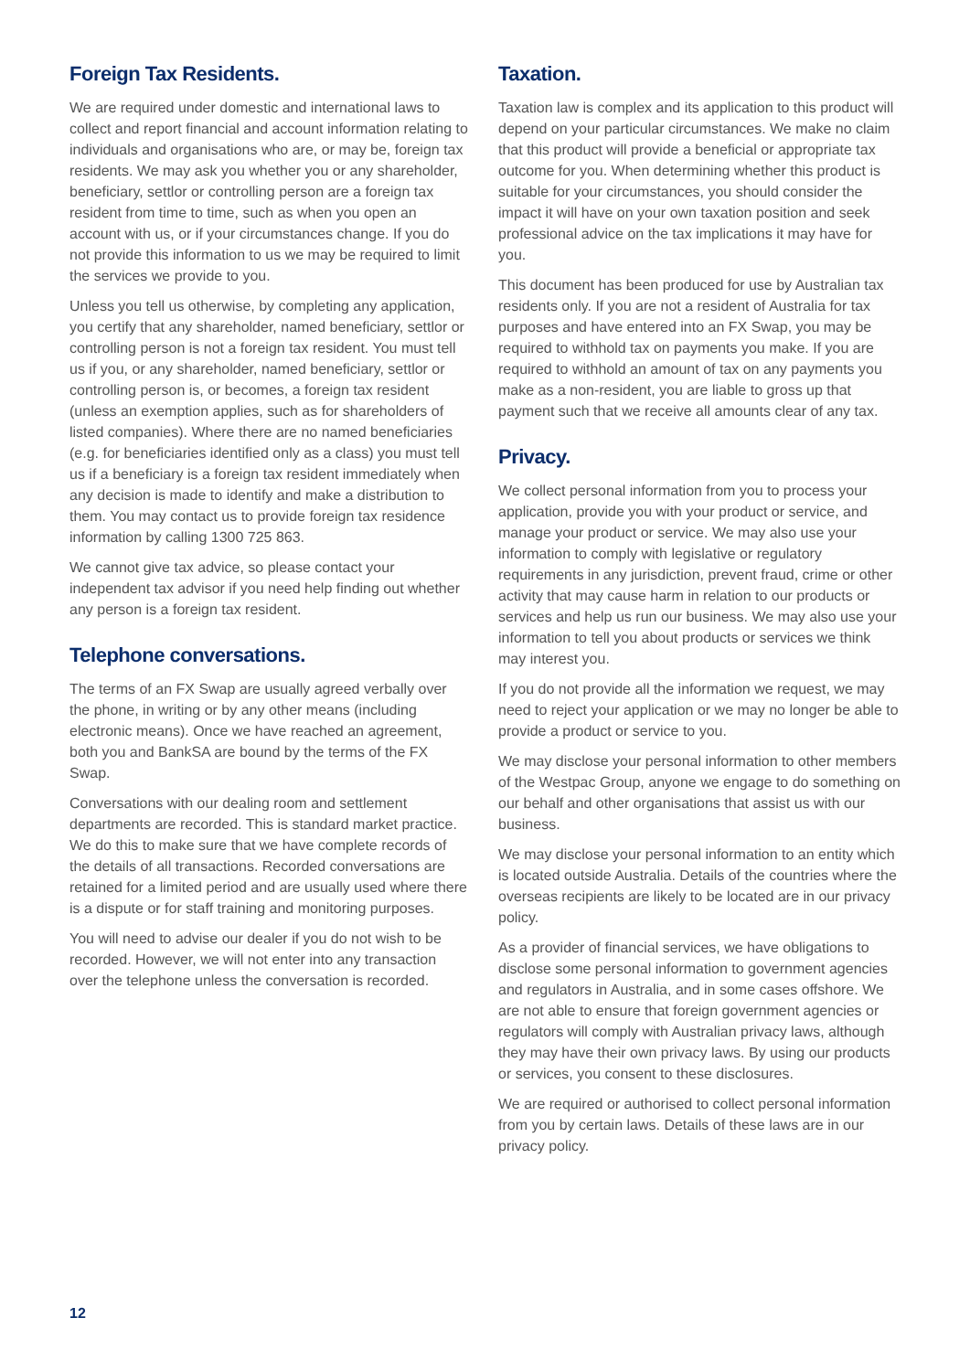Foreign Tax Residents.
We are required under domestic and international laws to collect and report financial and account information relating to individuals and organisations who are, or may be, foreign tax residents. We may ask you whether you or any shareholder, beneficiary, settlor or controlling person are a foreign tax resident from time to time, such as when you open an account with us, or if your circumstances change. If you do not provide this information to us we may be required to limit the services we provide to you.
Unless you tell us otherwise, by completing any application, you certify that any shareholder, named beneficiary, settlor or controlling person is not a foreign tax resident. You must tell us if you, or any shareholder, named beneficiary, settlor or controlling person is, or becomes, a foreign tax resident (unless an exemption applies, such as for shareholders of listed companies). Where there are no named beneficiaries (e.g. for beneficiaries identified only as a class) you must tell us if a beneficiary is a foreign tax resident immediately when any decision is made to identify and make a distribution to them. You may contact us to provide foreign tax residence information by calling 1300 725 863.
We cannot give tax advice, so please contact your independent tax advisor if you need help finding out whether any person is a foreign tax resident.
Telephone conversations.
The terms of an FX Swap are usually agreed verbally over the phone, in writing or by any other means (including electronic means). Once we have reached an agreement, both you and BankSA are bound by the terms of the FX Swap.
Conversations with our dealing room and settlement departments are recorded. This is standard market practice. We do this to make sure that we have complete records of the details of all transactions. Recorded conversations are retained for a limited period and are usually used where there is a dispute or for staff training and monitoring purposes.
You will need to advise our dealer if you do not wish to be recorded. However, we will not enter into any transaction over the telephone unless the conversation is recorded.
Taxation.
Taxation law is complex and its application to this product will depend on your particular circumstances. We make no claim that this product will provide a beneficial or appropriate tax outcome for you. When determining whether this product is suitable for your circumstances, you should consider the impact it will have on your own taxation position and seek professional advice on the tax implications it may have for you.
This document has been produced for use by Australian tax residents only. If you are not a resident of Australia for tax purposes and have entered into an FX Swap, you may be required to withhold tax on payments you make. If you are required to withhold an amount of tax on any payments you make as a non-resident, you are liable to gross up that payment such that we receive all amounts clear of any tax.
Privacy.
We collect personal information from you to process your application, provide you with your product or service, and manage your product or service. We may also use your information to comply with legislative or regulatory requirements in any jurisdiction, prevent fraud, crime or other activity that may cause harm in relation to our products or services and help us run our business. We may also use your information to tell you about products or services we think may interest you.
If you do not provide all the information we request, we may need to reject your application or we may no longer be able to provide a product or service to you.
We may disclose your personal information to other members of the Westpac Group, anyone we engage to do something on our behalf and other organisations that assist us with our business.
We may disclose your personal information to an entity which is located outside Australia. Details of the countries where the overseas recipients are likely to be located are in our privacy policy.
As a provider of financial services, we have obligations to disclose some personal information to government agencies and regulators in Australia, and in some cases offshore. We are not able to ensure that foreign government agencies or regulators will comply with Australian privacy laws, although they may have their own privacy laws. By using our products or services, you consent to these disclosures.
We are required or authorised to collect personal information from you by certain laws. Details of these laws are in our privacy policy.
12